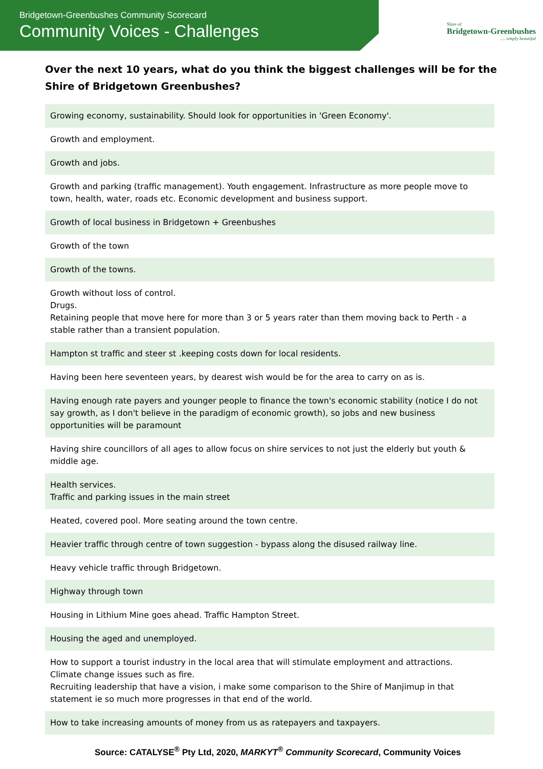Bridgetown-Greenbushes Community Scorecard
Community Voices - Challenges
Shire of
Bridgetown-Greenbushes
.... simply beautiful
Over the next 10 years, what do you think the biggest challenges will be for the Shire of Bridgetown Greenbushes?
| Growing economy, sustainability. Should look for opportunities in 'Green Economy'. |
| Growth and employment. |
| Growth and jobs. |
| Growth and parking (traffic management). Youth engagement. Infrastructure as more people move to town, health, water, roads etc. Economic development and business support. |
| Growth of local business in Bridgetown + Greenbushes |
| Growth of the town |
| Growth of the towns. |
| Growth without loss of control. Drugs. Retaining people that move here for more than 3 or 5 years rater than them moving back to Perth - a stable rather than a transient population. |
| Hampton st traffic and steer st .keeping costs down for local residents. |
| Having been here seventeen years, by dearest wish would be for the area to carry on as is. |
| Having enough rate payers and younger people to finance the town's economic stability (notice I do not say growth, as I don't believe in the paradigm of economic growth), so jobs and new business opportunities will be paramount |
| Having shire councillors of all ages to allow focus on shire services to not just the elderly but youth & middle age. |
| Health services. Traffic and parking issues in the main street |
| Heated, covered pool. More seating around the town centre. |
| Heavier traffic through centre of town suggestion - bypass along the disused railway line. |
| Heavy vehicle traffic through Bridgetown. |
| Highway through town |
| Housing in Lithium Mine goes ahead. Traffic Hampton Street. |
| Housing the aged and unemployed. |
| How to support a tourist industry in the local area that will stimulate employment and attractions. Climate change issues such as fire. Recruiting leadership that have a vision, i make some comparison to the Shire of Manjimup in that statement ie so much more progresses in that end of the world. |
| How to take increasing amounts of money from us as ratepayers and taxpayers. |
Source: CATALYSE<sup>®</sup> Pty Ltd, 2020, MARKYT<sup>®</sup> Community Scorecard, Community Voices